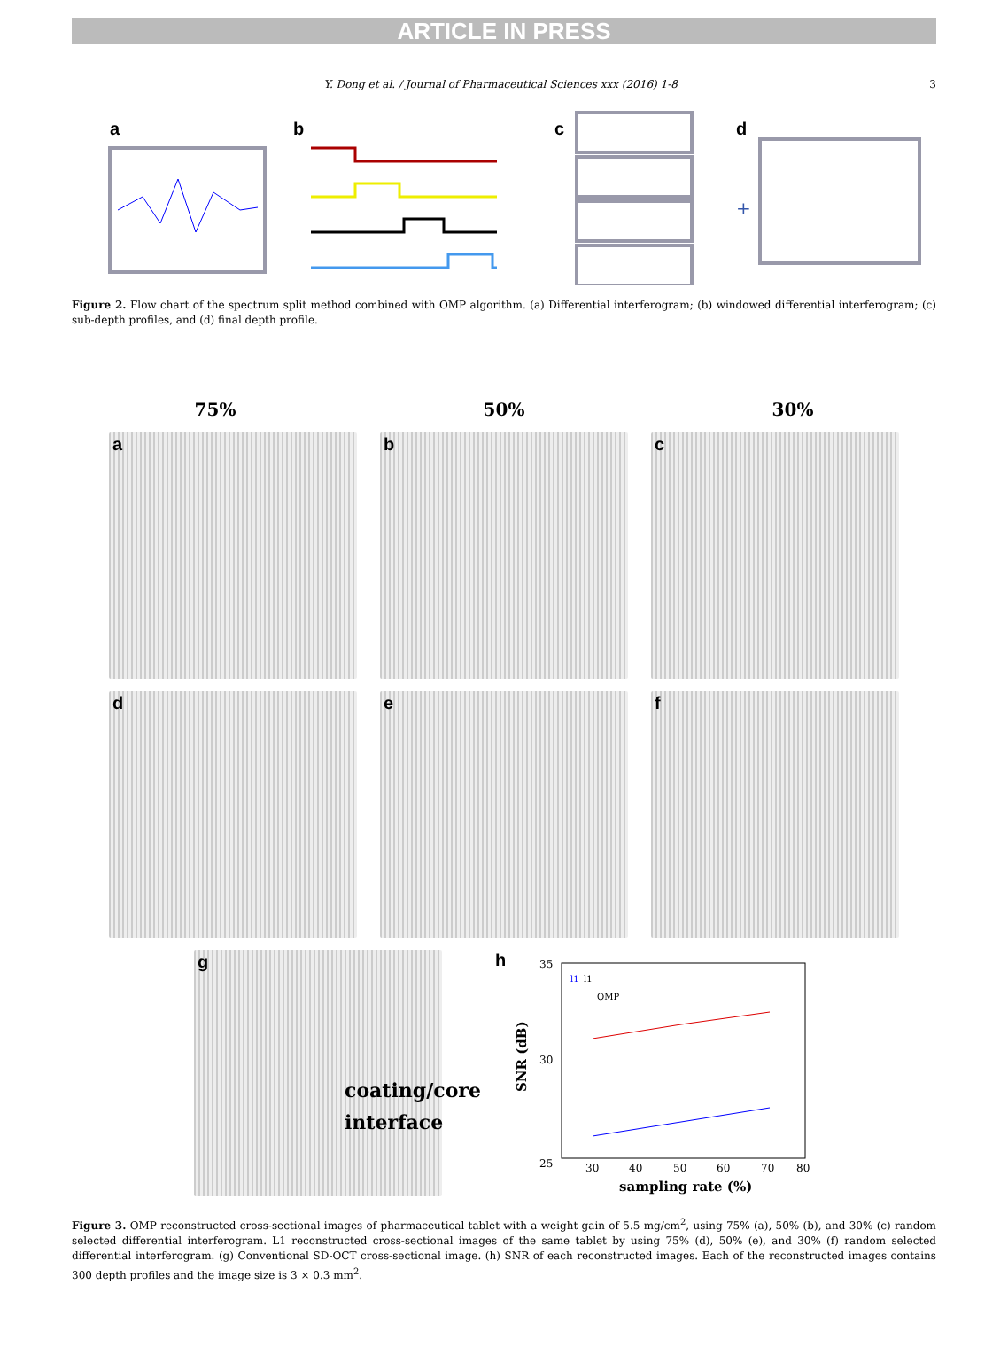ARTICLE IN PRESS
Y. Dong et al. / Journal of Pharmaceutical Sciences xxx (2016) 1-8
3
a
b
c
+
d
Figure 2. Flow chart of the spectrum split method combined with OMP algorithm. (a) Differential interferogram; (b) windowed differential interferogram; (c) sub-depth profiles, and (d) final depth profile.
75% 50% 30%
a
b
c
d
e
f
g
coating/core
interface
h
35
30
25
SNR (dB)
l1
l1
OMP
30
40
50
60
70
80
sampling rate (%)
Figure 3. OMP reconstructed cross-sectional images of pharmaceutical tablet with a weight gain of 5.5 mg/cm<sup>2</sup>, using 75% (a), 50% (b), and 30% (c) random selected differential interferogram. L1 reconstructed cross-sectional images of the same tablet by using 75% (d), 50% (e), and 30% (f) random selected differential interferogram. (g) Conventional SD-OCT cross-sectional image. (h) SNR of each reconstructed images. Each of the reconstructed images contains 300 depth profiles and the image size is 3 × 0.3 mm<sup>2</sup>.